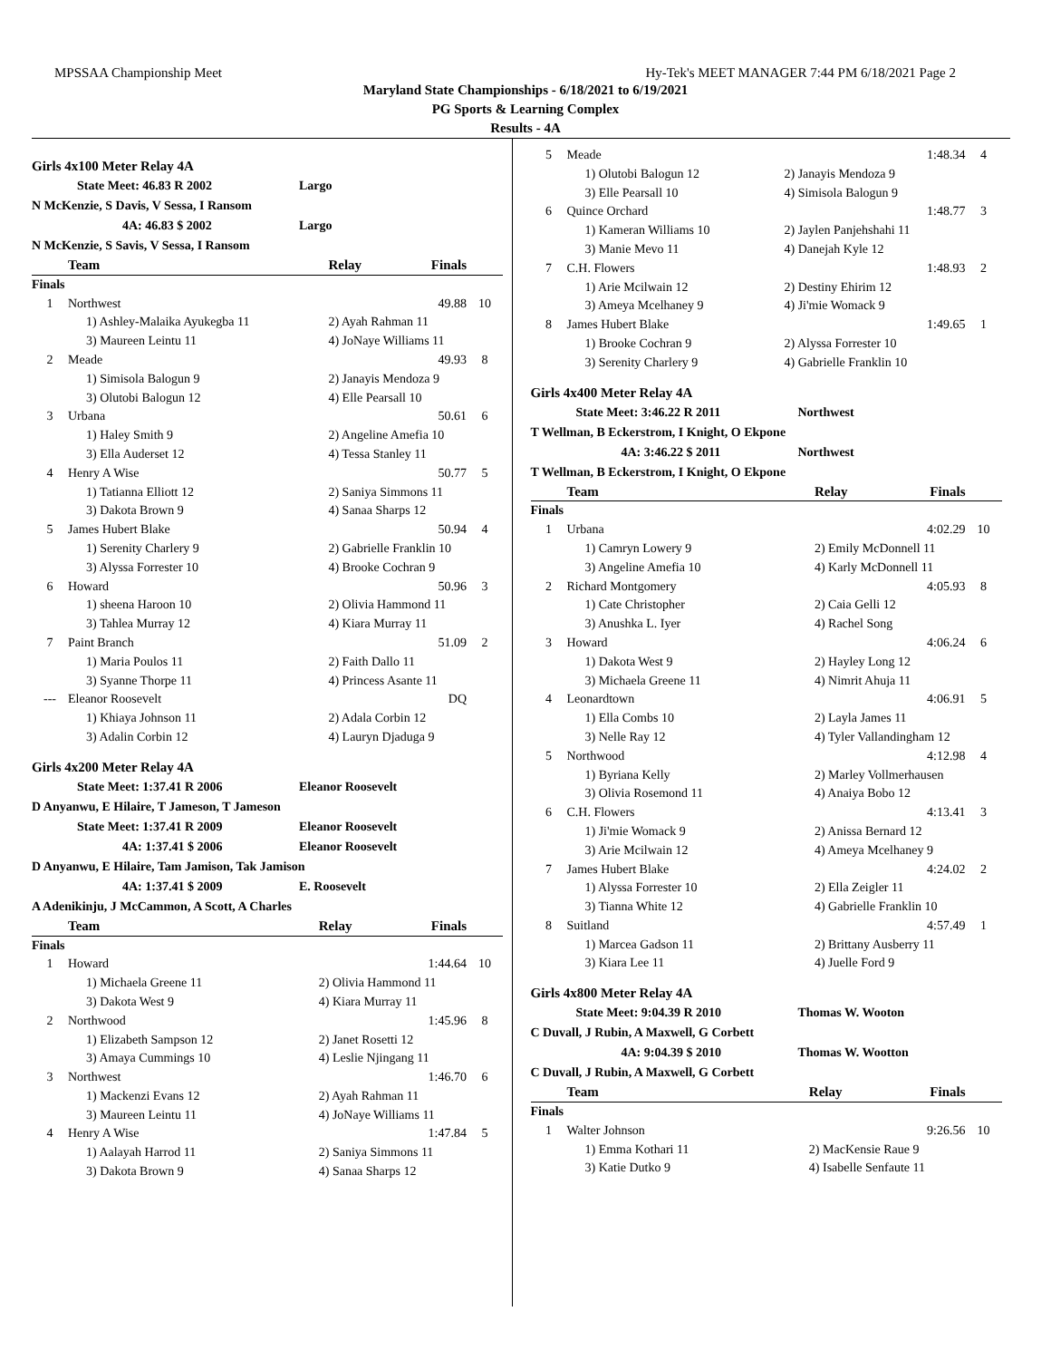MPSSAA Championship Meet Hy-Tek's MEET MANAGER 7:44 PM 6/18/2021 Page 2
Maryland State Championships - 6/18/2021 to 6/19/2021
PG Sports & Learning Complex
Results - 4A
Girls 4x100 Meter Relay 4A
State Meet: 46.83 R 2002 Largo
N McKenzie, S Davis, V Sessa, I Ransom
4A: 46.83 $ 2002 Largo
N McKenzie, S Savis, V Sessa, I Ransom
| | Team | Relay | Finals | |
| --- | --- | --- | --- | --- |
| Finals | | | | |
| 1 | Northwest | | 49.88 | 10 |
| | 1) Ashley-Malaika Ayukegba 11 | 2) Ayah Rahman 11 | | |
| | 3) Maureen Leintu 11 | 4) JoNaye Williams 11 | | |
| 2 | Meade | | 49.93 | 8 |
| | 1) Simisola Balogun 9 | 2) Janayis Mendoza 9 | | |
| | 3) Olutobi Balogun 12 | 4) Elle Pearsall 10 | | |
| 3 | Urbana | | 50.61 | 6 |
| | 1) Haley Smith 9 | 2) Angeline Amefia 10 | | |
| | 3) Ella Auderset 12 | 4) Tessa Stanley 11 | | |
| 4 | Henry A Wise | | 50.77 | 5 |
| | 1) Tatianna Elliott 12 | 2) Saniya Simmons 11 | | |
| | 3) Dakota Brown 9 | 4) Sanaa Sharps 12 | | |
| 5 | James Hubert Blake | | 50.94 | 4 |
| | 1) Serenity Charlery 9 | 2) Gabrielle Franklin 10 | | |
| | 3) Alyssa Forrester 10 | 4) Brooke Cochran 9 | | |
| 6 | Howard | | 50.96 | 3 |
| | 1) sheena Haroon 10 | 2) Olivia Hammond 11 | | |
| | 3) Tahlea Murray 12 | 4) Kiara Murray 11 | | |
| 7 | Paint Branch | | 51.09 | 2 |
| | 1) Maria Poulos 11 | 2) Faith Dallo 11 | | |
| | 3) Syanne Thorpe 11 | 4) Princess Asante 11 | | |
| --- | Eleanor Roosevelt | | DQ | |
| | 1) Khiaya Johnson 11 | 2) Adala Corbin 12 | | |
| | 3) Adalin Corbin 12 | 4) Lauryn Djaduga 9 | | |
Girls 4x200 Meter Relay 4A
State Meet: 1:37.41 R 2006 Eleanor Roosevelt
D Anyanwu, E Hilaire, T Jameson, T Jameson
State Meet: 1:37.41 R 2009 Eleanor Roosevelt
4A: 1:37.41 $ 2006 Eleanor Roosevelt
D Anyanwu, E Hilaire, Tam Jamison, Tak Jamison
4A: 1:37.41 $ 2009 E. Roosevelt
A Adenikinju, J McCammon, A Scott, A Charles
| | Team | Relay | Finals | |
| --- | --- | --- | --- | --- |
| Finals | | | | |
| 1 | Howard | | 1:44.64 | 10 |
| | 1) Michaela Greene 11 | 2) Olivia Hammond 11 | | |
| | 3) Dakota West 9 | 4) Kiara Murray 11 | | |
| 2 | Northwood | | 1:45.96 | 8 |
| | 1) Elizabeth Sampson 12 | 2) Janet Rosetti 12 | | |
| | 3) Amaya Cummings 10 | 4) Leslie Njingang 11 | | |
| 3 | Northwest | | 1:46.70 | 6 |
| | 1) Mackenzi Evans 12 | 2) Ayah Rahman 11 | | |
| | 3) Maureen Leintu 11 | 4) JoNaye Williams 11 | | |
| 4 | Henry A Wise | | 1:47.84 | 5 |
| | 1) Aalayah Harrod 11 | 2) Saniya Simmons 11 | | |
| | 3) Dakota Brown 9 | 4) Sanaa Sharps 12 | | |
| 5 | Meade | | 1:48.34 | 4 |
| | 1) Olutobi Balogun 12 | 2) Janayis Mendoza 9 | | |
| | 3) Elle Pearsall 10 | 4) Simisola Balogun 9 | | |
| 6 | Quince Orchard | | 1:48.77 | 3 |
| | 1) Kameran Williams 10 | 2) Jaylen Panjehshahi 11 | | |
| | 3) Manie Mevo 11 | 4) Danejah Kyle 12 | | |
| 7 | C.H. Flowers | | 1:48.93 | 2 |
| | 1) Arie Mcilwain 12 | 2) Destiny Ehirim 12 | | |
| | 3) Ameya Mcelhaney 9 | 4) Ji'mie Womack 9 | | |
| 8 | James Hubert Blake | | 1:49.65 | 1 |
| | 1) Brooke Cochran 9 | 2) Alyssa Forrester 10 | | |
| | 3) Serenity Charlery 9 | 4) Gabrielle Franklin 10 | | |
Girls 4x400 Meter Relay 4A
State Meet: 3:46.22 R 2011 Northwest
T Wellman, B Eckerstrom, I Knight, O Ekpone
4A: 3:46.22 $ 2011 Northwest
T Wellman, B Eckerstrom, I Knight, O Ekpone
| | Team | Relay | Finals | |
| --- | --- | --- | --- | --- |
| Finals | | | | |
| 1 | Urbana | | 4:02.29 | 10 |
| | 1) Camryn Lowery 9 | 2) Emily McDonnell 11 | | |
| | 3) Angeline Amefia 10 | 4) Karly McDonnell 11 | | |
| 2 | Richard Montgomery | | 4:05.93 | 8 |
| | 1) Cate Christopher | 2) Caia Gelli 12 | | |
| | 3) Anushka L. Iyer | 4) Rachel Song | | |
| 3 | Howard | | 4:06.24 | 6 |
| | 1) Dakota West 9 | 2) Hayley Long 12 | | |
| | 3) Michaela Greene 11 | 4) Nimrit Ahuja 11 | | |
| 4 | Leonardtown | | 4:06.91 | 5 |
| | 1) Ella Combs 10 | 2) Layla James 11 | | |
| | 3) Nelle Ray 12 | 4) Tyler Vallandingham 12 | | |
| 5 | Northwood | | 4:12.98 | 4 |
| | 1) Byriana Kelly | 2) Marley Vollmerhausen | | |
| | 3) Olivia Rosemond 11 | 4) Anaiya Bobo 12 | | |
| 6 | C.H. Flowers | | 4:13.41 | 3 |
| | 1) Ji'mie Womack 9 | 2) Anissa Bernard 12 | | |
| | 3) Arie Mcilwain 12 | 4) Ameya Mcelhaney 9 | | |
| 7 | James Hubert Blake | | 4:24.02 | 2 |
| | 1) Alyssa Forrester 10 | 2) Ella Zeigler 11 | | |
| | 3) Tianna White 12 | 4) Gabrielle Franklin 10 | | |
| 8 | Suitland | | 4:57.49 | 1 |
| | 1) Marcea Gadson 11 | 2) Brittany Ausberry 11 | | |
| | 3) Kiara Lee 11 | 4) Juelle Ford 9 | | |
Girls 4x800 Meter Relay 4A
State Meet: 9:04.39 R 2010 Thomas W. Wooton
C Duvall, J Rubin, A Maxwell, G Corbett
4A: 9:04.39 $ 2010 Thomas W. Wootton
C Duvall, J Rubin, A Maxwell, G Corbett
| | Team | Relay | Finals | |
| --- | --- | --- | --- | --- |
| Finals | | | | |
| 1 | Walter Johnson | | 9:26.56 | 10 |
| | 1) Emma Kothari 11 | 2) MacKensie Raue 9 | | |
| | 3) Katie Dutko 9 | 4) Isabelle Senfaute 11 | | |